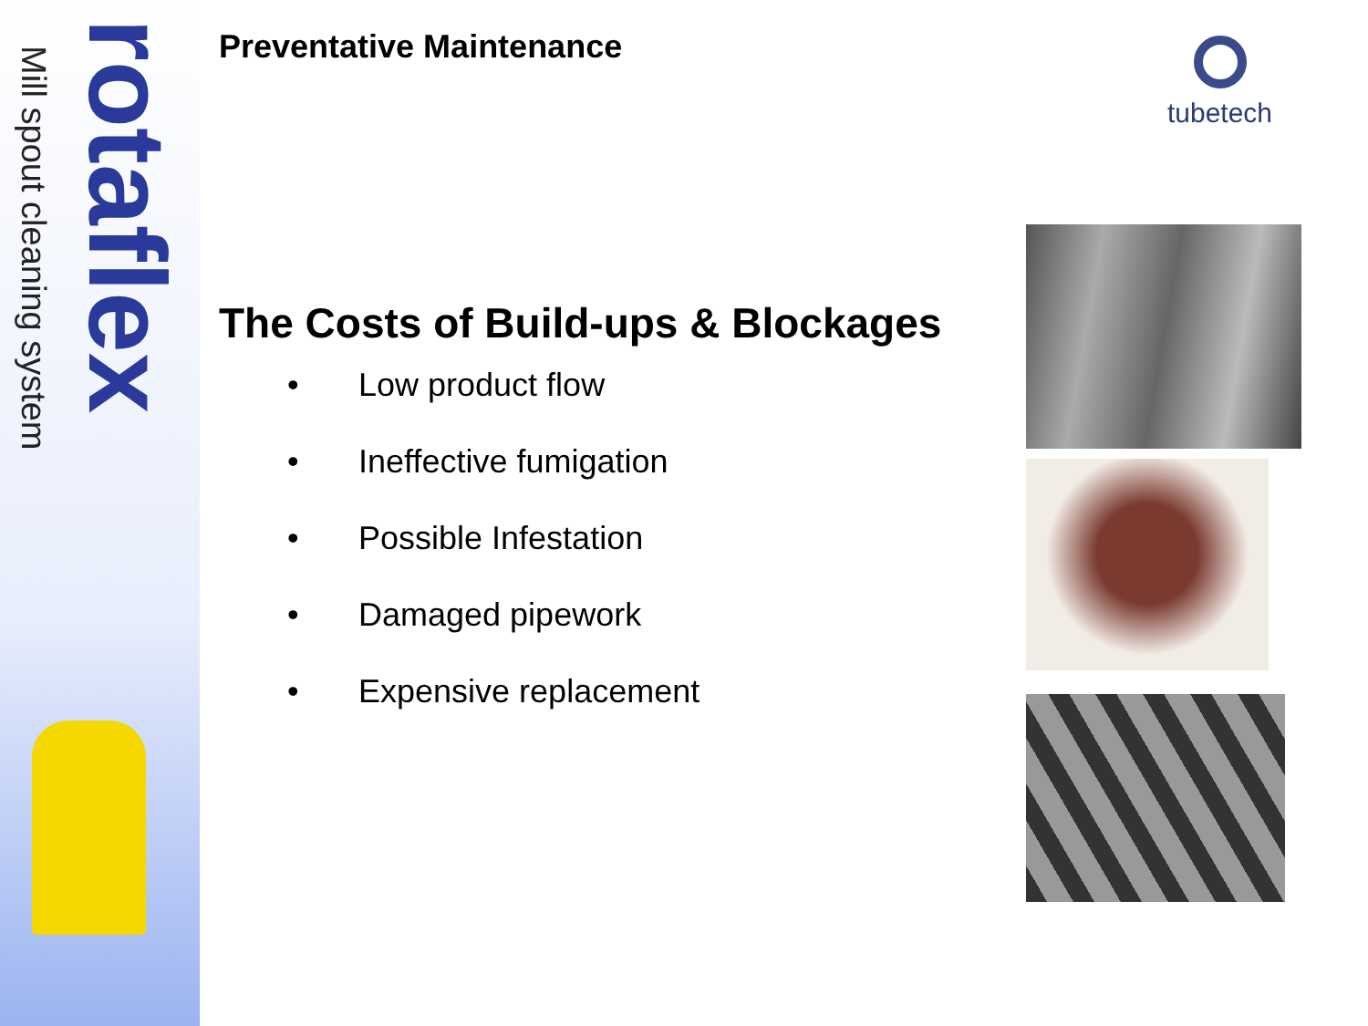rotaflex
Mill spout cleaning system
tubetech
Preventative Maintenance
The Costs of Build-ups & Blockages
• Low product flow
• Ineffective fumigation
• Possible Infestation
• Damaged pipework
• Expensive replacement